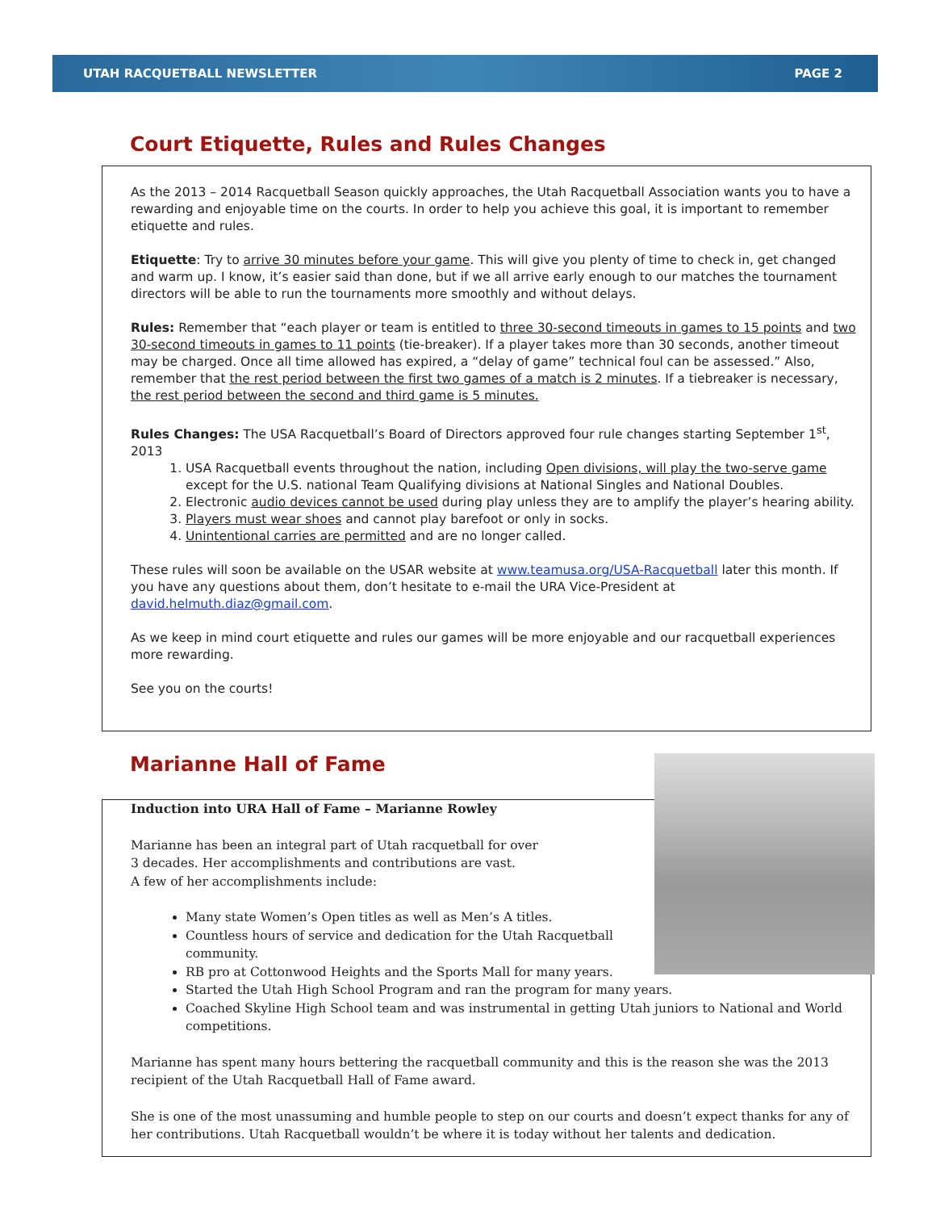UTAH RACQUETBALL NEWSLETTER PAGE 2
Court Etiquette, Rules and Rules Changes
As the 2013 – 2014 Racquetball Season quickly approaches, the Utah Racquetball Association wants you to have a rewarding and enjoyable time on the courts. In order to help you achieve this goal, it is important to remember etiquette and rules.
Etiquette: Try to arrive 30 minutes before your game. This will give you plenty of time to check in, get changed and warm up. I know, it’s easier said than done, but if we all arrive early enough to our matches the tournament directors will be able to run the tournaments more smoothly and without delays.
Rules: Remember that “each player or team is entitled to three 30-second timeouts in games to 15 points and two 30-second timeouts in games to 11 points (tie-breaker). If a player takes more than 30 seconds, another timeout may be charged. Once all time allowed has expired, a “delay of game” technical foul can be assessed.” Also, remember that the rest period between the first two games of a match is 2 minutes. If a tiebreaker is necessary, the rest period between the second and third game is 5 minutes.
Rules Changes: The USA Racquetball’s Board of Directors approved four rule changes starting September 1<sup>st</sup>, 2013
1. USA Racquetball events throughout the nation, including Open divisions, will play the two-serve game except for the U.S. national Team Qualifying divisions at National Singles and National Doubles.
2. Electronic audio devices cannot be used during play unless they are to amplify the player’s hearing ability.
3. Players must wear shoes and cannot play barefoot or only in socks.
4. Unintentional carries are permitted and are no longer called.
These rules will soon be available on the USAR website at www.teamusa.org/USA-Racquetball later this month. If you have any questions about them, don’t hesitate to e-mail the URA Vice-President at david.helmuth.diaz@gmail.com.
As we keep in mind court etiquette and rules our games will be more enjoyable and our racquetball experiences more rewarding.
See you on the courts!
Marianne Hall of Fame
Induction into URA Hall of Fame – Marianne Rowley
Marianne has been an integral part of Utah racquetball for over
3 decades. Her accomplishments and contributions are vast.
A few of her accomplishments include:
Many state Women’s Open titles as well as Men’s A titles.
Countless hours of service and dedication for the Utah Racquetball community.
RB pro at Cottonwood Heights and the Sports Mall for many years.
Started the Utah High School Program and ran the program for many years.
Coached Skyline High School team and was instrumental in getting Utah juniors to National and World competitions.
Marianne has spent many hours bettering the racquetball community and this is the reason she was the 2013 recipient of the Utah Racquetball Hall of Fame award.
She is one of the most unassuming and humble people to step on our courts and doesn’t expect thanks for any of her contributions. Utah Racquetball wouldn’t be where it is today without her talents and dedication.